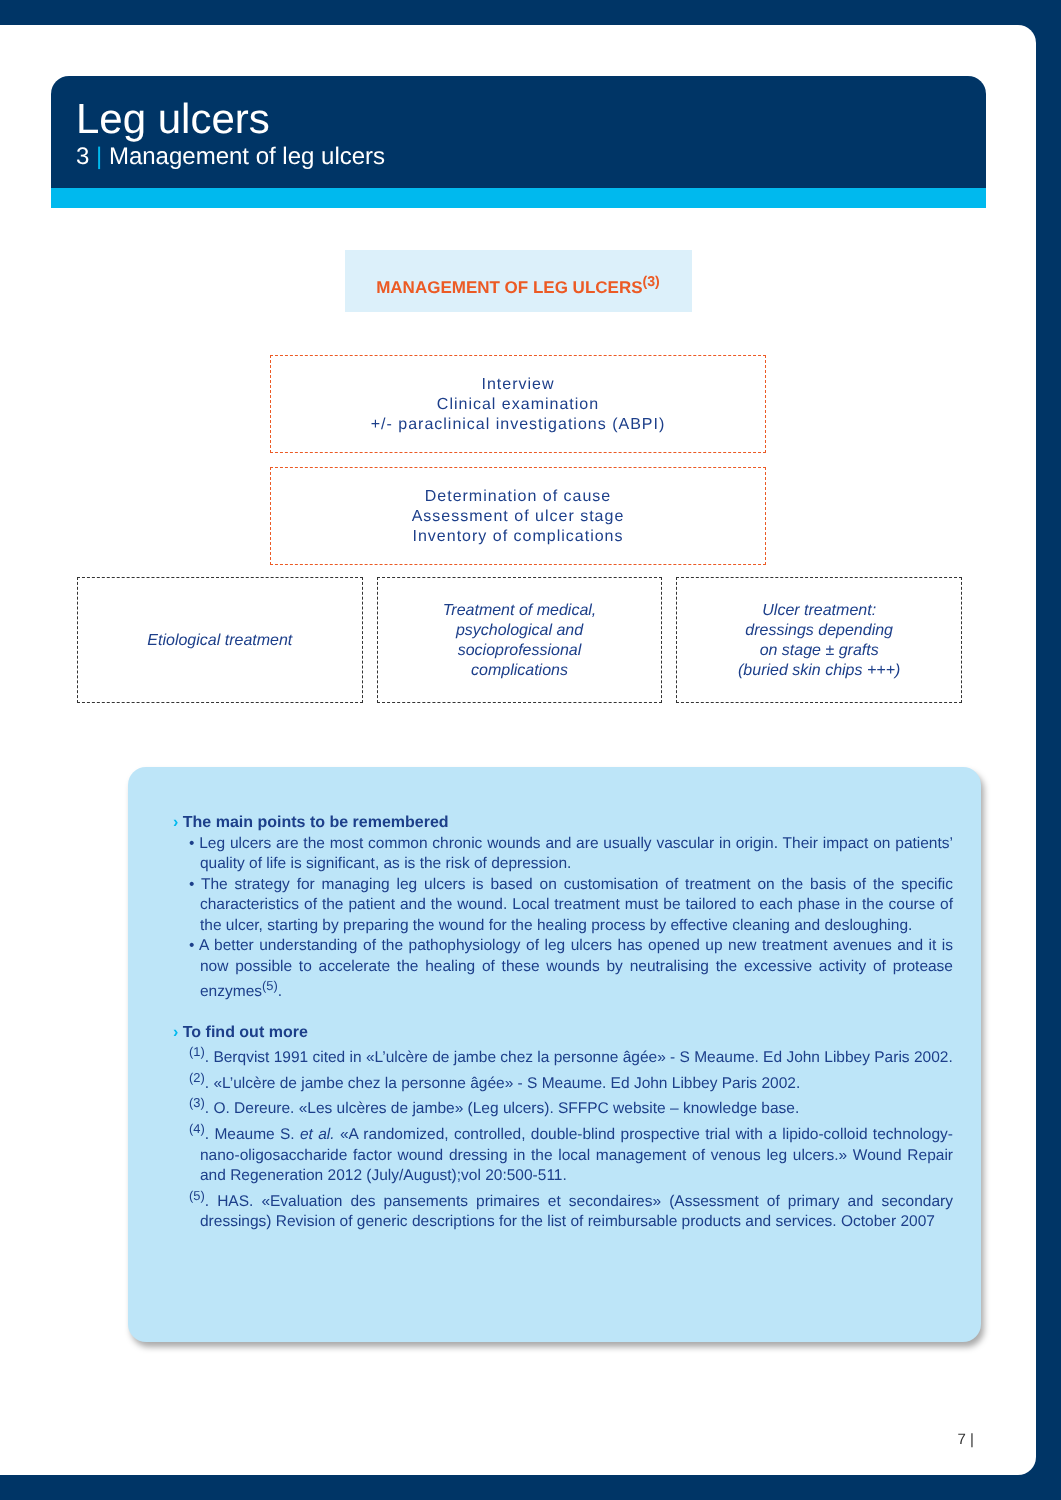Leg ulcers
3 | Management of leg ulcers
MANAGEMENT OF LEG ULCERS<sup>(3)</sup>
Interview
Clinical examination
+/- paraclinical investigations (ABPI)
Determination of cause
Assessment of ulcer stage
Inventory of complications
Etiological treatment Treatment of medical,
psychological and
socioprofessional
complications
Ulcer treatment:
dressings depending
on stage ± grafts
(buried skin chips +++)
› The main points to be remembered
• Leg ulcers are the most common chronic wounds and are usually vascular in origin. Their impact on patients’ quality of life is significant, as is the risk of depression.
• The strategy for managing leg ulcers is based on customisation of treatment on the basis of the specific characteristics of the patient and the wound. Local treatment must be tailored to each phase in the course of the ulcer, starting by preparing the wound for the healing process by effective cleaning and desloughing.
• A better understanding of the pathophysiology of leg ulcers has opened up new treatment avenues and it is now possible to accelerate the healing of these wounds by neutralising the excessive activity of protease enzymes<sup>(5)</sup>.
› To find out more
<sup>(1)</sup>. Berqvist 1991 cited in «L’ulcère de jambe chez la personne âgée» - S Meaume. Ed John Libbey Paris 2002.
<sup>(2)</sup>. «L’ulcère de jambe chez la personne âgée» - S Meaume. Ed John Libbey Paris 2002.
<sup>(3)</sup>. O. Dereure. «Les ulcères de jambe» (Leg ulcers). SFFPC website – knowledge base.
<sup>(4)</sup>. Meaume S. et al. «A randomized, controlled, double-blind prospective trial with a lipido-colloid technology-nano-oligosaccharide factor wound dressing in the local management of venous leg ulcers.» Wound Repair and Regeneration 2012 (July/August);vol 20:500-511.
<sup>(5)</sup>. HAS. «Evaluation des pansements primaires et secondaires» (Assessment of primary and secondary dressings) Revision of generic descriptions for the list of reimbursable products and services. October 2007
7 |